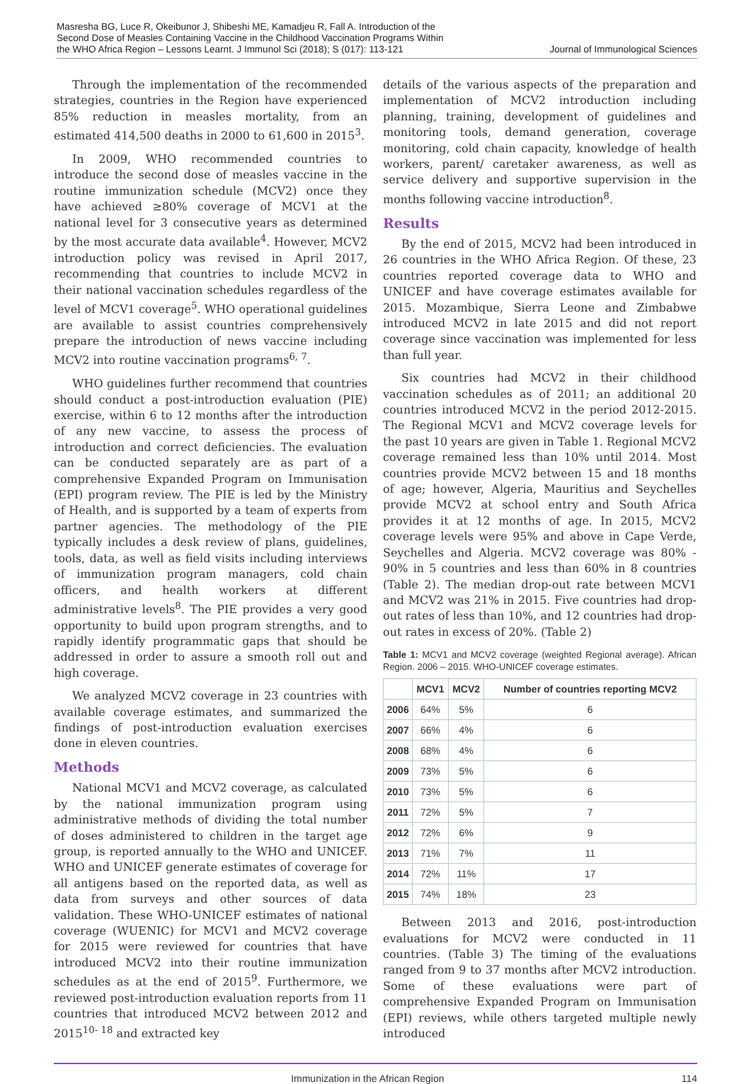Masresha BG, Luce R, Okeibunor J, Shibeshi ME, Kamadjeu R, Fall A. Introduction of the Second Dose of Measles Containing Vaccine in the Childhood Vaccination Programs Within the WHO Africa Region – Lessons Learnt. J Immunol Sci (2018); S (017): 113-121
Journal of Immunological Sciences
Through the implementation of the recommended strategies, countries in the Region have experienced 85% reduction in measles mortality, from an estimated 414,500 deaths in 2000 to 61,600 in 2015<sup>3</sup>.
In 2009, WHO recommended countries to introduce the second dose of measles vaccine in the routine immunization schedule (MCV2) once they have achieved ≥80% coverage of MCV1 at the national level for 3 consecutive years as determined by the most accurate data available<sup>4</sup>. However, MCV2 introduction policy was revised in April 2017, recommending that countries to include MCV2 in their national vaccination schedules regardless of the level of MCV1 coverage<sup>5</sup>. WHO operational guidelines are available to assist countries comprehensively prepare the introduction of news vaccine including MCV2 into routine vaccination programs<sup>6, 7</sup>.
WHO guidelines further recommend that countries should conduct a post-introduction evaluation (PIE) exercise, within 6 to 12 months after the introduction of any new vaccine, to assess the process of introduction and correct deficiencies. The evaluation can be conducted separately are as part of a comprehensive Expanded Program on Immunisation (EPI) program review. The PIE is led by the Ministry of Health, and is supported by a team of experts from partner agencies. The methodology of the PIE typically includes a desk review of plans, guidelines, tools, data, as well as field visits including interviews of immunization program managers, cold chain officers, and health workers at different administrative levels<sup>8</sup>. The PIE provides a very good opportunity to build upon program strengths, and to rapidly identify programmatic gaps that should be addressed in order to assure a smooth roll out and high coverage.
We analyzed MCV2 coverage in 23 countries with available coverage estimates, and summarized the findings of post-introduction evaluation exercises done in eleven countries.
Methods
National MCV1 and MCV2 coverage, as calculated by the national immunization program using administrative methods of dividing the total number of doses administered to children in the target age group, is reported annually to the WHO and UNICEF. WHO and UNICEF generate estimates of coverage for all antigens based on the reported data, as well as data from surveys and other sources of data validation. These WHO-UNICEF estimates of national coverage (WUENIC) for MCV1 and MCV2 coverage for 2015 were reviewed for countries that have introduced MCV2 into their routine immunization schedules as at the end of 2015<sup>9</sup>. Furthermore, we reviewed post-introduction evaluation reports from 11 countries that introduced MCV2 between 2012 and 2015<sup>10- 18</sup> and extracted key
details of the various aspects of the preparation and implementation of MCV2 introduction including planning, training, development of guidelines and monitoring tools, demand generation, coverage monitoring, cold chain capacity, knowledge of health workers, parent/ caretaker awareness, as well as service delivery and supportive supervision in the months following vaccine introduction<sup>8</sup>.
Results
By the end of 2015, MCV2 had been introduced in 26 countries in the WHO Africa Region. Of these, 23 countries reported coverage data to WHO and UNICEF and have coverage estimates available for 2015. Mozambique, Sierra Leone and Zimbabwe introduced MCV2 in late 2015 and did not report coverage since vaccination was implemented for less than full year.
Six countries had MCV2 in their childhood vaccination schedules as of 2011; an additional 20 countries introduced MCV2 in the period 2012-2015. The Regional MCV1 and MCV2 coverage levels for the past 10 years are given in Table 1. Regional MCV2 coverage remained less than 10% until 2014. Most countries provide MCV2 between 15 and 18 months of age; however, Algeria, Mauritius and Seychelles provide MCV2 at school entry and South Africa provides it at 12 months of age. In 2015, MCV2 coverage levels were 95% and above in Cape Verde, Seychelles and Algeria. MCV2 coverage was 80% - 90% in 5 countries and less than 60% in 8 countries (Table 2). The median drop-out rate between MCV1 and MCV2 was 21% in 2015. Five countries had drop-out rates of less than 10%, and 12 countries had drop-out rates in excess of 20%. (Table 2)
Table 1: MCV1 and MCV2 coverage (weighted Regional average). African Region. 2006 – 2015. WHO-UNICEF coverage estimates.
| | MCV1 | MCV2 | Number of countries reporting MCV2 |
| --- | --- | --- | --- |
| 2006 | 64% | 5% | 6 |
| 2007 | 66% | 4% | 6 |
| 2008 | 68% | 4% | 6 |
| 2009 | 73% | 5% | 6 |
| 2010 | 73% | 5% | 6 |
| 2011 | 72% | 5% | 7 |
| 2012 | 72% | 6% | 9 |
| 2013 | 71% | 7% | 11 |
| 2014 | 72% | 11% | 17 |
| 2015 | 74% | 18% | 23 |
Between 2013 and 2016, post-introduction evaluations for MCV2 were conducted in 11 countries. (Table 3) The timing of the evaluations ranged from 9 to 37 months after MCV2 introduction. Some of these evaluations were part of comprehensive Expanded Program on Immunisation (EPI) reviews, while others targeted multiple newly introduced
Immunization in the African Region 114